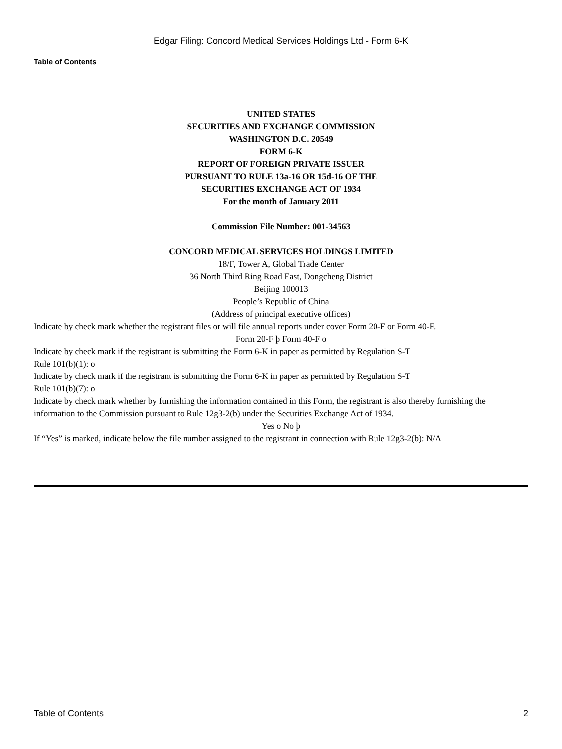Edgar Filing: Concord Medical Services Holdings Ltd - Form 6-K
Table of Contents
UNITED STATES
SECURITIES AND EXCHANGE COMMISSION
WASHINGTON D.C. 20549
FORM 6-K
REPORT OF FOREIGN PRIVATE ISSUER
PURSUANT TO RULE 13a-16 OR 15d-16 OF THE
SECURITIES EXCHANGE ACT OF 1934
For the month of January 2011
Commission File Number: 001-34563
CONCORD MEDICAL SERVICES HOLDINGS LIMITED
18/F, Tower A, Global Trade Center
36 North Third Ring Road East, Dongcheng District
Beijing 100013
People’s Republic of China
(Address of principal executive offices)
Indicate by check mark whether the registrant files or will file annual reports under cover Form 20-F or Form 40-F.
Form 20-F þ Form 40-F o
Indicate by check mark if the registrant is submitting the Form 6-K in paper as permitted by Regulation S-T
Rule 101(b)(1): o
Indicate by check mark if the registrant is submitting the Form 6-K in paper as permitted by Regulation S-T
Rule 101(b)(7): o
Indicate by check mark whether by furnishing the information contained in this Form, the registrant is also thereby furnishing the information to the Commission pursuant to Rule 12g3-2(b) under the Securities Exchange Act of 1934.
Yes o No þ
If “Yes” is marked, indicate below the file number assigned to the registrant in connection with Rule 12g3-2(b): N/A
Table of Contents 2